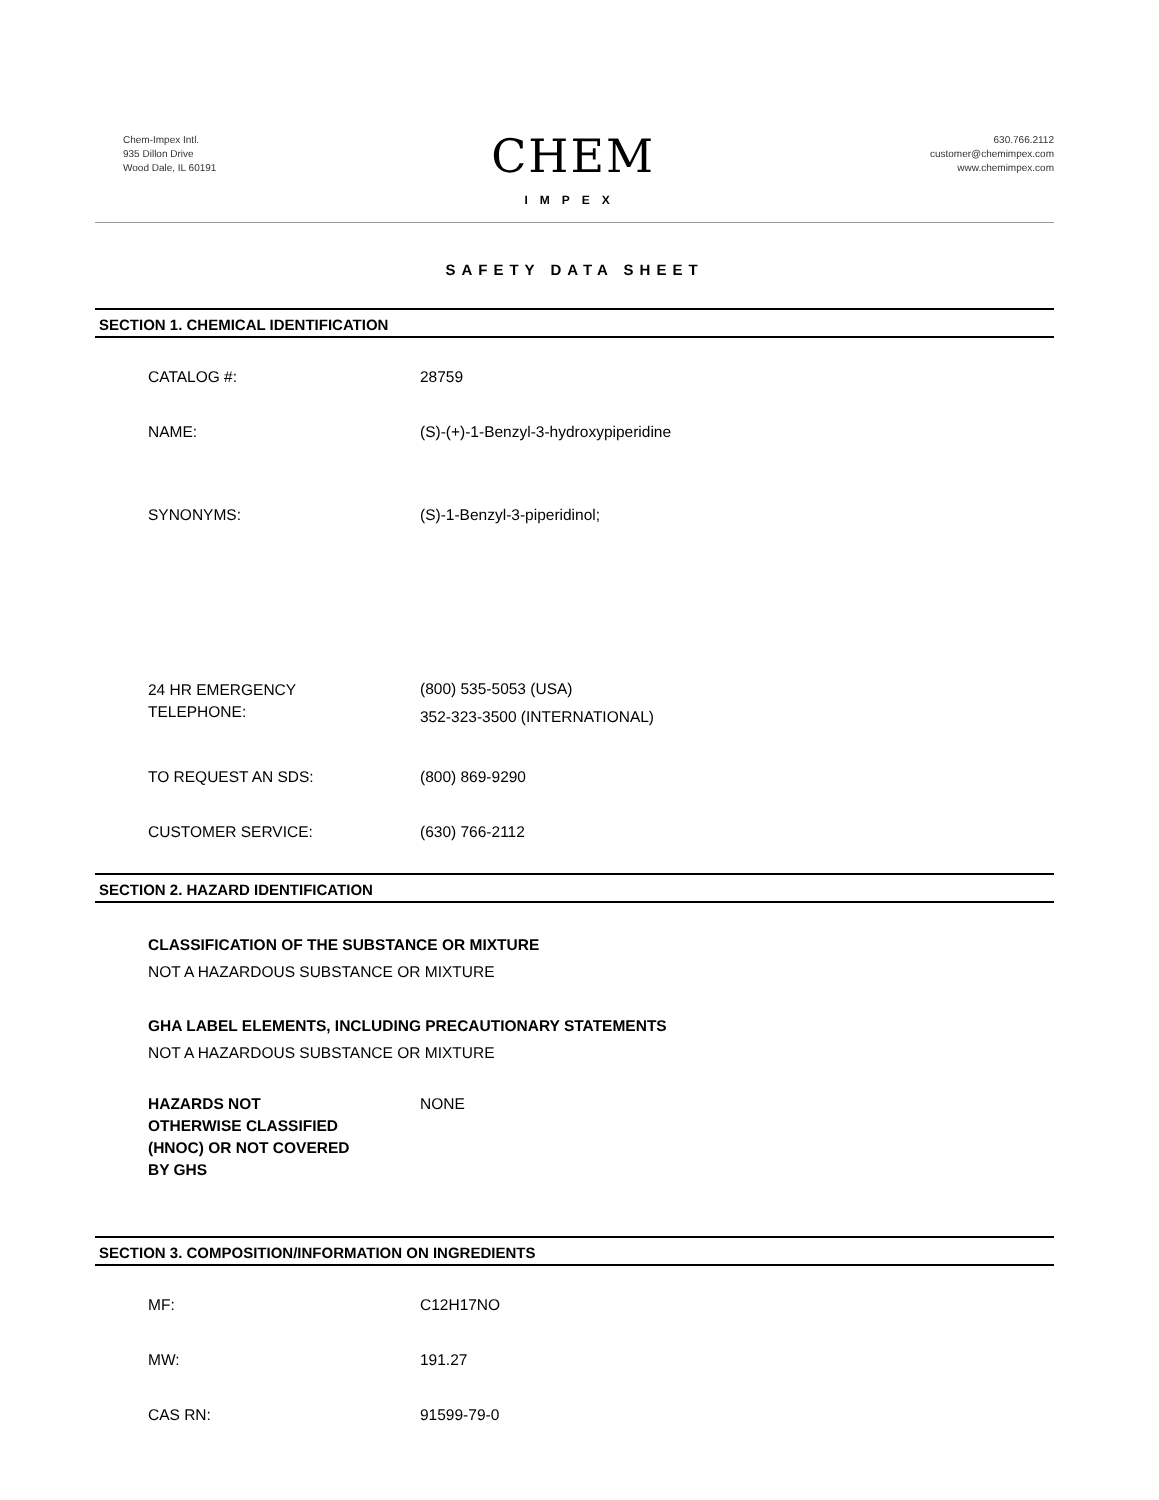Chem-Impex Intl.
935 Dillon Drive
Wood Dale, IL 60191
CHEM
IMPEX
630.766.2112
customer@chemimpex.com
www.chemimpex.com
SAFETY DATA SHEET
SECTION 1. CHEMICAL IDENTIFICATION
CATALOG #: 28759
NAME: (S)-(+)-1-Benzyl-3-hydroxypiperidine
SYNONYMS: (S)-1-Benzyl-3-piperidinol;
24 HR EMERGENCY
TELEPHONE:
(800) 535-5053 (USA)
352-323-3500 (INTERNATIONAL)
TO REQUEST AN SDS: (800) 869-9290
CUSTOMER SERVICE: (630) 766-2112
SECTION 2. HAZARD IDENTIFICATION
CLASSIFICATION OF THE SUBSTANCE OR MIXTURE
NOT A HAZARDOUS SUBSTANCE OR MIXTURE
GHA LABEL ELEMENTS, INCLUDING PRECAUTIONARY STATEMENTS
NOT A HAZARDOUS SUBSTANCE OR MIXTURE
HAZARDS NOT
OTHERWISE CLASSIFIED
(HNOC) OR NOT COVERED
BY GHS
NONE
SECTION 3. COMPOSITION/INFORMATION ON INGREDIENTS
MF: C12H17NO
MW: 191.27
CAS RN: 91599-79-0